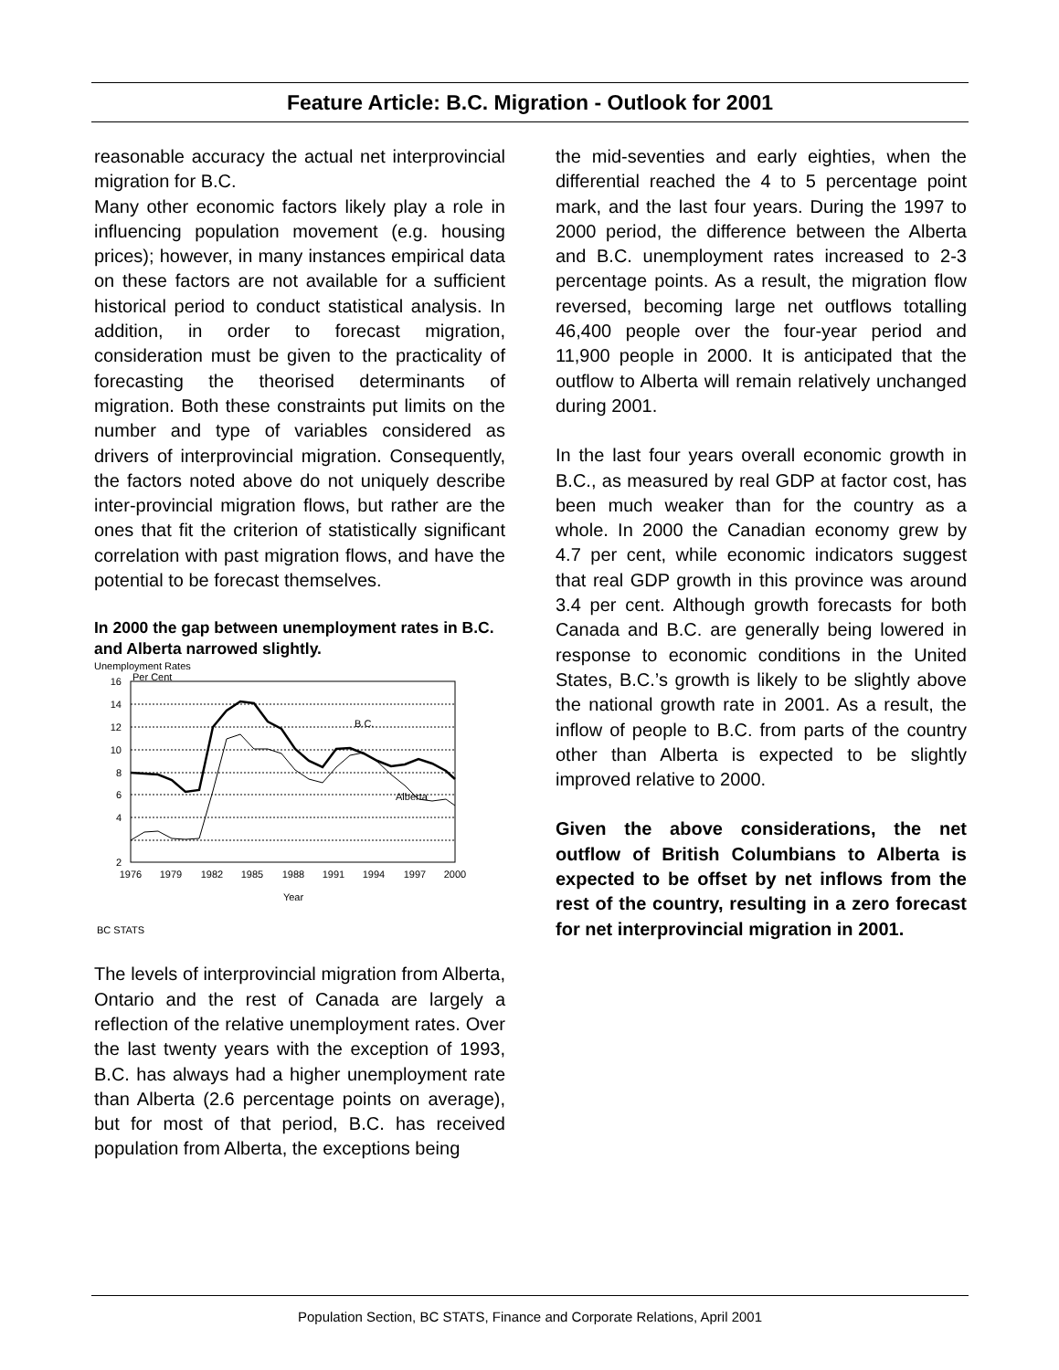Feature Article: B.C. Migration - Outlook for 2001
reasonable accuracy the actual net interprovincial migration for B.C.
Many other economic factors likely play a role in influencing population movement (e.g. housing prices); however, in many instances empirical data on these factors are not available for a sufficient historical period to conduct statistical analysis. In addition, in order to forecast migration, consideration must be given to the practicality of forecasting the theorised determinants of migration. Both these constraints put limits on the number and type of variables considered as drivers of interprovincial migration. Consequently, the factors noted above do not uniquely describe inter-provincial migration flows, but rather are the ones that fit the criterion of statistically significant correlation with past migration flows, and have the potential to be forecast themselves.
In 2000 the gap between unemployment rates in B.C. and Alberta narrowed slightly.
Unemployment Rates
16
14
12
10
8
6
4
2
Per Cent
B.C.
Alberta
1976
1979
1982
1985
1988
1991
1994
1997
2000
Year
BC STATS
The levels of interprovincial migration from Alberta, Ontario and the rest of Canada are largely a reflection of the relative unemployment rates. Over the last twenty years with the exception of 1993, B.C. has always had a higher unemployment rate than Alberta (2.6 percentage points on average), but for most of that period, B.C. has received population from Alberta, the exceptions being
the mid-seventies and early eighties, when the differential reached the 4 to 5 percentage point mark, and the last four years. During the 1997 to 2000 period, the difference between the Alberta and B.C. unemployment rates increased to 2-3 percentage points. As a result, the migration flow reversed, becoming large net outflows totalling 46,400 people over the four-year period and 11,900 people in 2000. It is anticipated that the outflow to Alberta will remain relatively unchanged during 2001.
In the last four years overall economic growth in B.C., as measured by real GDP at factor cost, has been much weaker than for the country as a whole. In 2000 the Canadian economy grew by 4.7 per cent, while economic indicators suggest that real GDP growth in this province was around 3.4 per cent. Although growth forecasts for both Canada and B.C. are generally being lowered in response to economic conditions in the United States, B.C.’s growth is likely to be slightly above the national growth rate in 2001. As a result, the inflow of people to B.C. from parts of the country other than Alberta is expected to be slightly improved relative to 2000.
Given the above considerations, the net outflow of British Columbians to Alberta is expected to be offset by net inflows from the rest of the country, resulting in a zero forecast for net interprovincial migration in 2001.
Population Section, BC STATS, Finance and Corporate Relations, April 2001